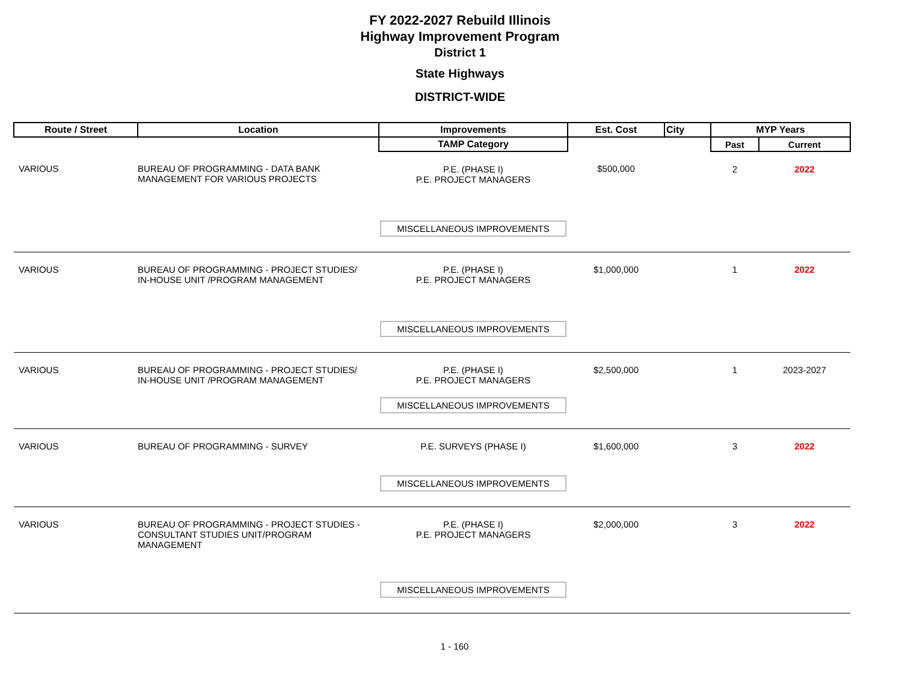FY 2022-2027 Rebuild Illinois
Highway Improvement Program
District 1
State Highways
DISTRICT-WIDE
| Route / Street | Location | Improvements | Est. Cost | City | MYP Years | |
| --- | --- | --- | --- | --- | --- | --- |
| | | TAMP Category | | | Past | Current |
| VARIOUS | BUREAU OF PROGRAMMING - DATA BANK MANAGEMENT FOR VARIOUS PROJECTS | P.E. (PHASE I) P.E. PROJECT MANAGERS MISCELLANEOUS IMPROVEMENTS | $500,000 | | 2 | 2022 |
| VARIOUS | BUREAU OF PROGRAMMING - PROJECT STUDIES/ IN-HOUSE UNIT /PROGRAM MANAGEMENT | P.E. (PHASE I) P.E. PROJECT MANAGERS MISCELLANEOUS IMPROVEMENTS | $1,000,000 | | 1 | 2022 |
| VARIOUS | BUREAU OF PROGRAMMING - PROJECT STUDIES/ IN-HOUSE UNIT /PROGRAM MANAGEMENT | P.E. (PHASE I) P.E. PROJECT MANAGERS MISCELLANEOUS IMPROVEMENTS | $2,500,000 | | 1 | 2023-2027 |
| VARIOUS | BUREAU OF PROGRAMMING - SURVEY | P.E. SURVEYS (PHASE I) MISCELLANEOUS IMPROVEMENTS | $1,600,000 | | 3 | 2022 |
| VARIOUS | BUREAU OF PROGRAMMING - PROJECT STUDIES - CONSULTANT STUDIES UNIT/PROGRAM MANAGEMENT | P.E. (PHASE I) P.E. PROJECT MANAGERS MISCELLANEOUS IMPROVEMENTS | $2,000,000 | | 3 | 2022 |
1 - 160